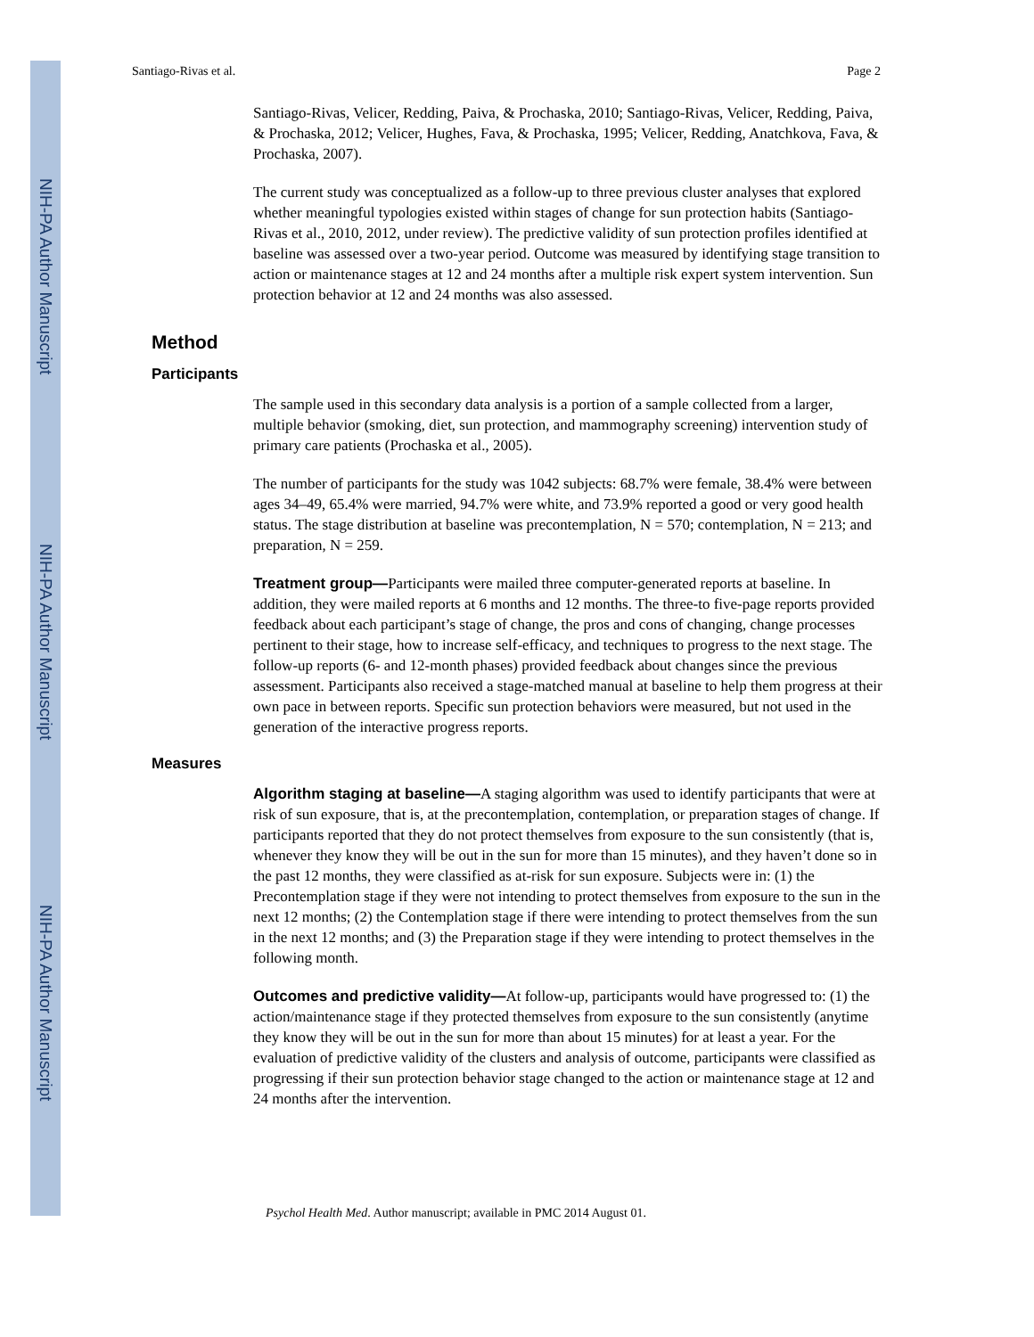NIH-PA Author Manuscript
NIH-PA Author Manuscript
NIH-PA Author Manuscript
Santiago-Rivas et al. Page 2
Santiago-Rivas, Velicer, Redding, Paiva, & Prochaska, 2010; Santiago-Rivas, Velicer, Redding, Paiva, & Prochaska, 2012; Velicer, Hughes, Fava, & Prochaska, 1995; Velicer, Redding, Anatchkova, Fava, & Prochaska, 2007).
The current study was conceptualized as a follow-up to three previous cluster analyses that explored whether meaningful typologies existed within stages of change for sun protection habits (Santiago-Rivas et al., 2010, 2012, under review). The predictive validity of sun protection profiles identified at baseline was assessed over a two-year period. Outcome was measured by identifying stage transition to action or maintenance stages at 12 and 24 months after a multiple risk expert system intervention. Sun protection behavior at 12 and 24 months was also assessed.
Method
Participants
The sample used in this secondary data analysis is a portion of a sample collected from a larger, multiple behavior (smoking, diet, sun protection, and mammography screening) intervention study of primary care patients (Prochaska et al., 2005).
The number of participants for the study was 1042 subjects: 68.7% were female, 38.4% were between ages 34–49, 65.4% were married, 94.7% were white, and 73.9% reported a good or very good health status. The stage distribution at baseline was precontemplation, N = 570; contemplation, N = 213; and preparation, N = 259.
Treatment group—Participants were mailed three computer-generated reports at baseline. In addition, they were mailed reports at 6 months and 12 months. The three-to five-page reports provided feedback about each participant’s stage of change, the pros and cons of changing, change processes pertinent to their stage, how to increase self-efficacy, and techniques to progress to the next stage. The follow-up reports (6- and 12-month phases) provided feedback about changes since the previous assessment. Participants also received a stage-matched manual at baseline to help them progress at their own pace in between reports. Specific sun protection behaviors were measured, but not used in the generation of the interactive progress reports.
Measures
Algorithm staging at baseline—A staging algorithm was used to identify participants that were at risk of sun exposure, that is, at the precontemplation, contemplation, or preparation stages of change. If participants reported that they do not protect themselves from exposure to the sun consistently (that is, whenever they know they will be out in the sun for more than 15 minutes), and they haven’t done so in the past 12 months, they were classified as at-risk for sun exposure. Subjects were in: (1) the Precontemplation stage if they were not intending to protect themselves from exposure to the sun in the next 12 months; (2) the Contemplation stage if there were intending to protect themselves from the sun in the next 12 months; and (3) the Preparation stage if they were intending to protect themselves in the following month.
Outcomes and predictive validity—At follow-up, participants would have progressed to: (1) the action/maintenance stage if they protected themselves from exposure to the sun consistently (anytime they know they will be out in the sun for more than about 15 minutes) for at least a year. For the evaluation of predictive validity of the clusters and analysis of outcome, participants were classified as progressing if their sun protection behavior stage changed to the action or maintenance stage at 12 and 24 months after the intervention.
Psychol Health Med. Author manuscript; available in PMC 2014 August 01.